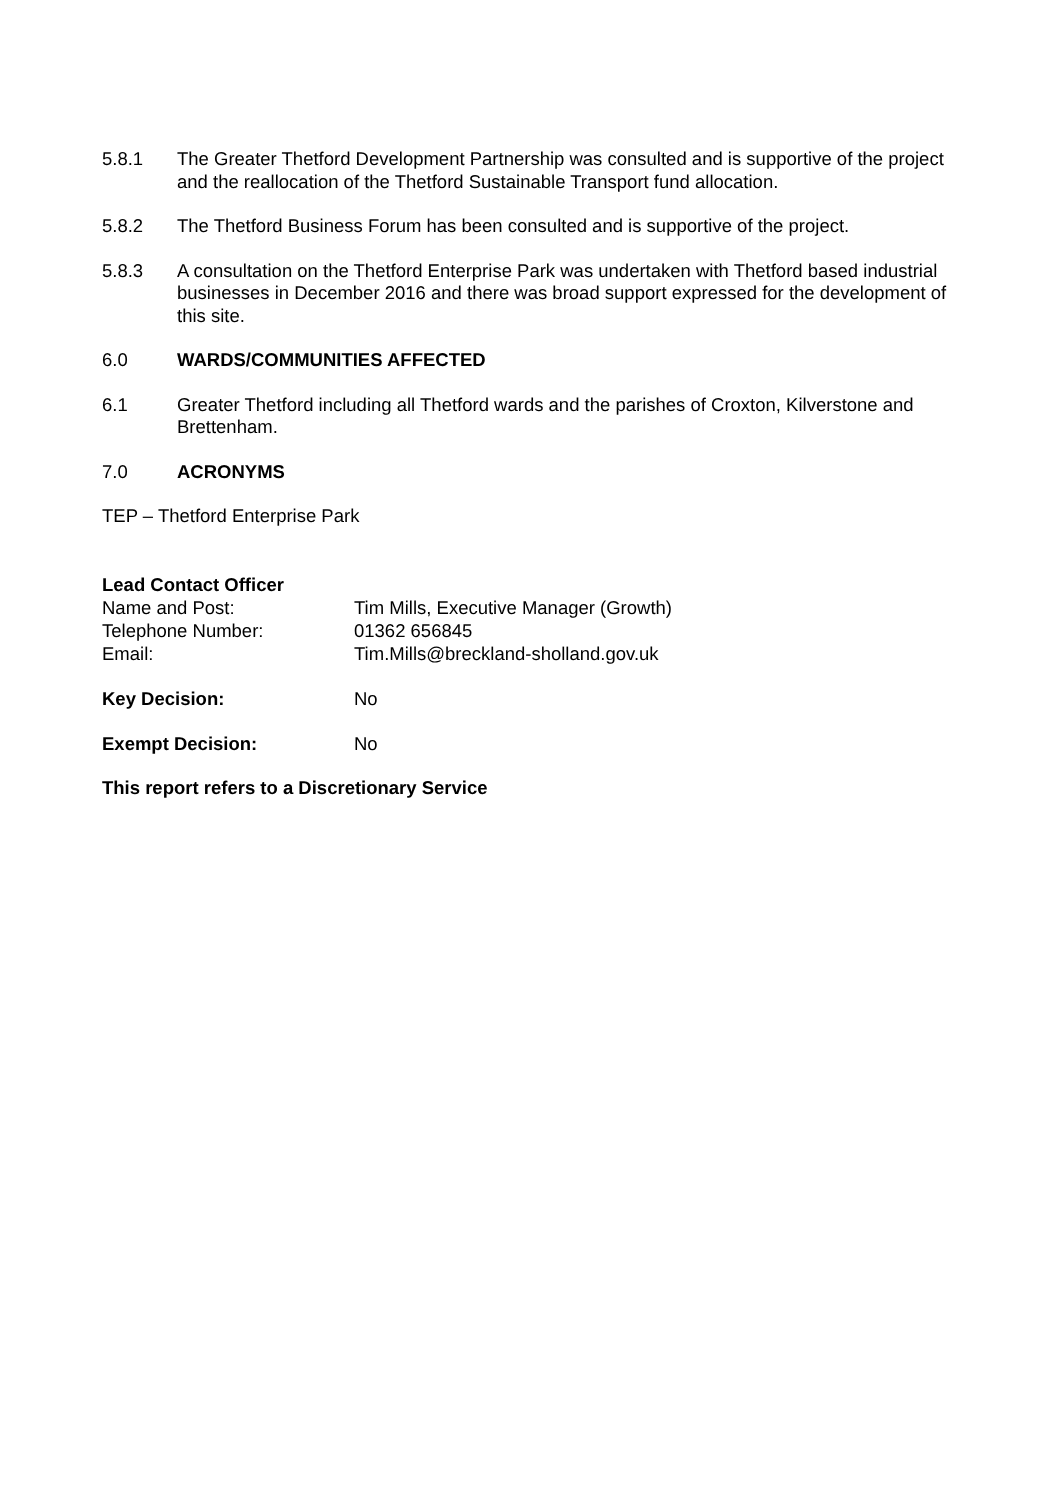5.8.1 The Greater Thetford Development Partnership was consulted and is supportive of the project and the reallocation of the Thetford Sustainable Transport fund allocation.
5.8.2 The Thetford Business Forum has been consulted and is supportive of the project.
5.8.3 A consultation on the Thetford Enterprise Park was undertaken with Thetford based industrial businesses in December 2016 and there was broad support expressed for the development of this site.
6.0 WARDS/COMMUNITIES AFFECTED
6.1 Greater Thetford including all Thetford wards and the parishes of Croxton, Kilverstone and Brettenham.
7.0 ACRONYMS
TEP – Thetford Enterprise Park
| Lead Contact Officer | |
| Name and Post: | Tim Mills, Executive Manager (Growth) |
| Telephone Number: | 01362 656845 |
| Email: | Tim.Mills@breckland-sholland.gov.uk |
| Key Decision: | No |
| Exempt Decision: | No |
This report refers to a Discretionary Service